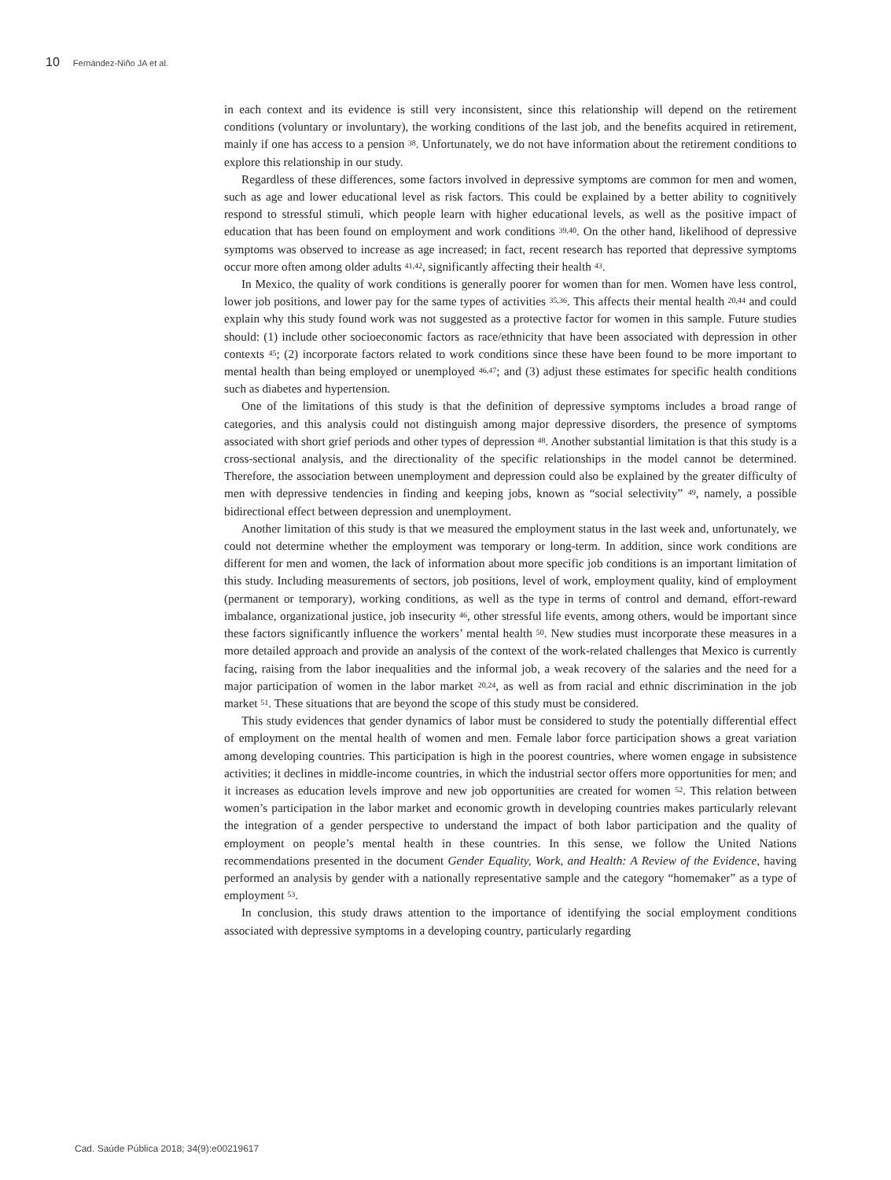10 Fernández-Niño JA et al.
in each context and its evidence is still very inconsistent, since this relationship will depend on the retirement conditions (voluntary or involuntary), the working conditions of the last job, and the benefits acquired in retirement, mainly if one has access to a pension <sup>38</sup>. Unfortunately, we do not have information about the retirement conditions to explore this relationship in our study.
Regardless of these differences, some factors involved in depressive symptoms are common for men and women, such as age and lower educational level as risk factors. This could be explained by a better ability to cognitively respond to stressful stimuli, which people learn with higher educational levels, as well as the positive impact of education that has been found on employment and work conditions <sup>39,40</sup>. On the other hand, likelihood of depressive symptoms was observed to increase as age increased; in fact, recent research has reported that depressive symptoms occur more often among older adults <sup>41,42</sup>, significantly affecting their health <sup>43</sup>.
In Mexico, the quality of work conditions is generally poorer for women than for men. Women have less control, lower job positions, and lower pay for the same types of activities <sup>35,36</sup>. This affects their mental health <sup>20,44</sup> and could explain why this study found work was not suggested as a protective factor for women in this sample. Future studies should: (1) include other socioeconomic factors as race/ethnicity that have been associated with depression in other contexts <sup>45</sup>; (2) incorporate factors related to work conditions since these have been found to be more important to mental health than being employed or unemployed <sup>46,47</sup>; and (3) adjust these estimates for specific health conditions such as diabetes and hypertension.
One of the limitations of this study is that the definition of depressive symptoms includes a broad range of categories, and this analysis could not distinguish among major depressive disorders, the presence of symptoms associated with short grief periods and other types of depression <sup>48</sup>. Another substantial limitation is that this study is a cross-sectional analysis, and the directionality of the specific relationships in the model cannot be determined. Therefore, the association between unemployment and depression could also be explained by the greater difficulty of men with depressive tendencies in finding and keeping jobs, known as “social selectivity” <sup>49</sup>, namely, a possible bidirectional effect between depression and unemployment.
Another limitation of this study is that we measured the employment status in the last week and, unfortunately, we could not determine whether the employment was temporary or long-term. In addition, since work conditions are different for men and women, the lack of information about more specific job conditions is an important limitation of this study. Including measurements of sectors, job positions, level of work, employment quality, kind of employment (permanent or temporary), working conditions, as well as the type in terms of control and demand, effort-reward imbalance, organizational justice, job insecurity <sup>46</sup>, other stressful life events, among others, would be important since these factors significantly influence the workers’ mental health <sup>50</sup>. New studies must incorporate these measures in a more detailed approach and provide an analysis of the context of the work-related challenges that Mexico is currently facing, raising from the labor inequalities and the informal job, a weak recovery of the salaries and the need for a major participation of women in the labor market <sup>20,24</sup>, as well as from racial and ethnic discrimination in the job market <sup>51</sup>. These situations that are beyond the scope of this study must be considered.
This study evidences that gender dynamics of labor must be considered to study the potentially differential effect of employment on the mental health of women and men. Female labor force participation shows a great variation among developing countries. This participation is high in the poorest countries, where women engage in subsistence activities; it declines in middle-income countries, in which the industrial sector offers more opportunities for men; and it increases as education levels improve and new job opportunities are created for women <sup>52</sup>. This relation between women’s participation in the labor market and economic growth in developing countries makes particularly relevant the integration of a gender perspective to understand the impact of both labor participation and the quality of employment on people’s mental health in these countries. In this sense, we follow the United Nations recommendations presented in the document Gender Equality, Work, and Health: A Review of the Evidence, having performed an analysis by gender with a nationally representative sample and the category “homemaker” as a type of employment <sup>53</sup>.
In conclusion, this study draws attention to the importance of identifying the social employment conditions associated with depressive symptoms in a developing country, particularly regarding
Cad. Saúde Pública 2018; 34(9):e00219617